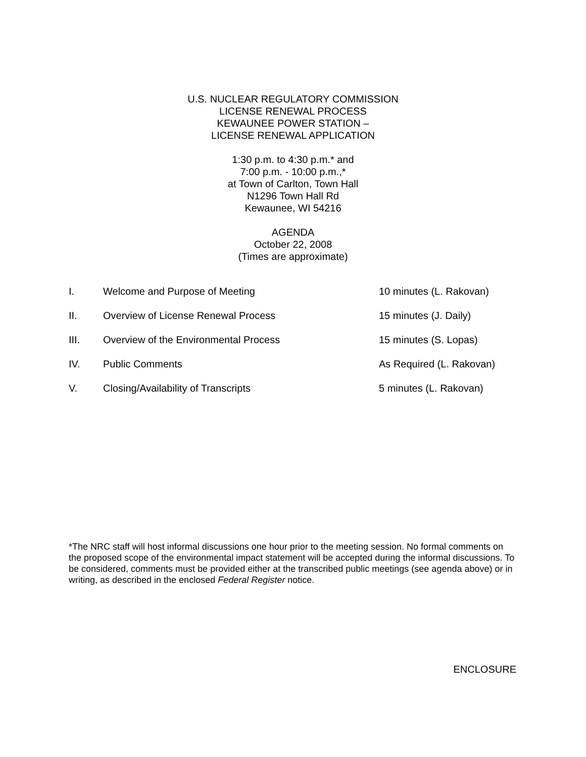U.S. NUCLEAR REGULATORY COMMISSION
LICENSE RENEWAL PROCESS
KEWAUNEE POWER STATION –
LICENSE RENEWAL APPLICATION
1:30 p.m. to 4:30 p.m.* and
7:00 p.m. - 10:00 p.m.,*
at Town of Carlton, Town Hall
N1296 Town Hall Rd
Kewaunee, WI 54216
AGENDA
October 22, 2008
(Times are approximate)
| I. | Welcome and Purpose of Meeting | 10 minutes (L. Rakovan) |
| II. | Overview of License Renewal Process | 15 minutes (J. Daily) |
| III. | Overview of the Environmental Process | 15 minutes (S. Lopas) |
| IV. | Public Comments | As Required (L. Rakovan) |
| V. | Closing/Availability of Transcripts | 5 minutes (L. Rakovan) |
*The NRC staff will host informal discussions one hour prior to the meeting session. No formal comments on the proposed scope of the environmental impact statement will be accepted during the informal discussions. To be considered, comments must be provided either at the transcribed public meetings (see agenda above) or in writing, as described in the enclosed Federal Register notice.
ENCLOSURE